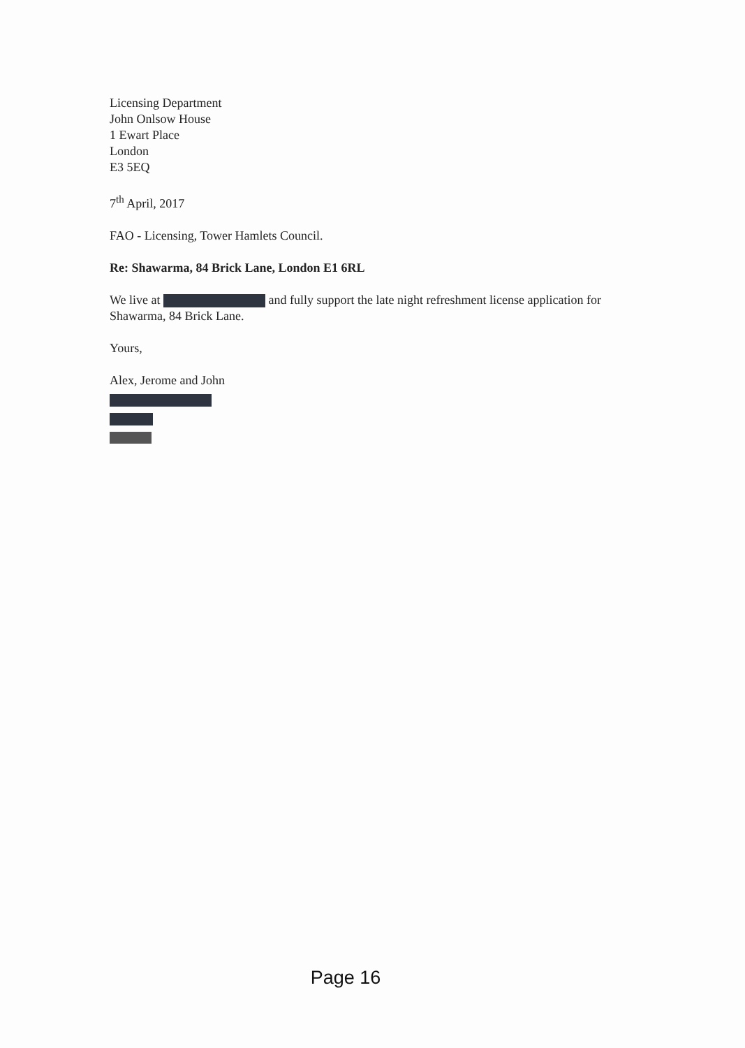Licensing Department
John Onlsow House
1 Ewart Place
London
E3 5EQ
7<sup>th</sup> April, 2017
FAO - Licensing, Tower Hamlets Council.
Re: Shawarma, 84 Brick Lane, London E1 6RL
We live at and fully support the late night refreshment license application for Shawarma, 84 Brick Lane.
Yours,
Alex, Jerome and John
Page 16